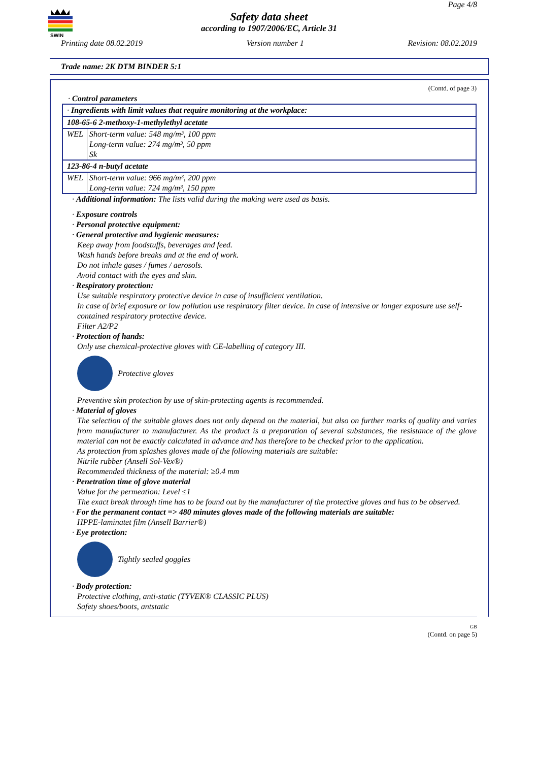SWIN
Page 4/8
Safety data sheet
according to 1907/2006/EC, Article 31
Printing date 08.02.2019 Version number 1 Revision: 08.02.2019
Trade name: 2K DTM BINDER 5:1
(Contd. of page 3)
· Control parameters
| · Ingredients with limit values that require monitoring at the workplace: |
| 108-65-6 2-methoxy-1-methylethyl acetate |
| / WEL / Short-term value: 548 mg/m³, 100 ppm Long-term value: 274 mg/m³, 50 ppm Sk / |
| 123-86-4 n-butyl acetate |
| / WEL / Short-term value: 966 mg/m³, 200 ppm Long-term value: 724 mg/m³, 150 ppm / |
· Additional information: The lists valid during the making were used as basis.
· Exposure controls
· Personal protective equipment:
· General protective and hygienic measures:
Keep away from foodstuffs, beverages and feed.
Wash hands before breaks and at the end of work.
Do not inhale gases / fumes / aerosols.
Avoid contact with the eyes and skin.
· Respiratory protection:
Use suitable respiratory protective device in case of insufficient ventilation.
In case of brief exposure or low pollution use respiratory filter device. In case of intensive or longer exposure use self-contained respiratory protective device.
Filter A2/P2
· Protection of hands:
Only use chemical-protective gloves with CE-labelling of category III.
Protective gloves
Preventive skin protection by use of skin-protecting agents is recommended.
· Material of gloves
The selection of the suitable gloves does not only depend on the material, but also on further marks of quality and varies from manufacturer to manufacturer. As the product is a preparation of several substances, the resistance of the glove material can not be exactly calculated in advance and has therefore to be checked prior to the application.
As protection from splashes gloves made of the following materials are suitable:
Nitrile rubber (Ansell Sol-Vex®)
Recommended thickness of the material: ≥0.4 mm
· Penetration time of glove material
Value for the permeation: Level ≤1
The exact break through time has to be found out by the manufacturer of the protective gloves and has to be observed.
· For the permanent contact => 480 minutes gloves made of the following materials are suitable:
HPPE-laminatet film (Ansell Barrier®)
· Eye protection:
Tightly sealed goggles
· Body protection:
Protective clothing, anti-static (TYVEK® CLASSIC PLUS)
Safety shoes/boots, antstatic
GB
(Contd. on page 5)